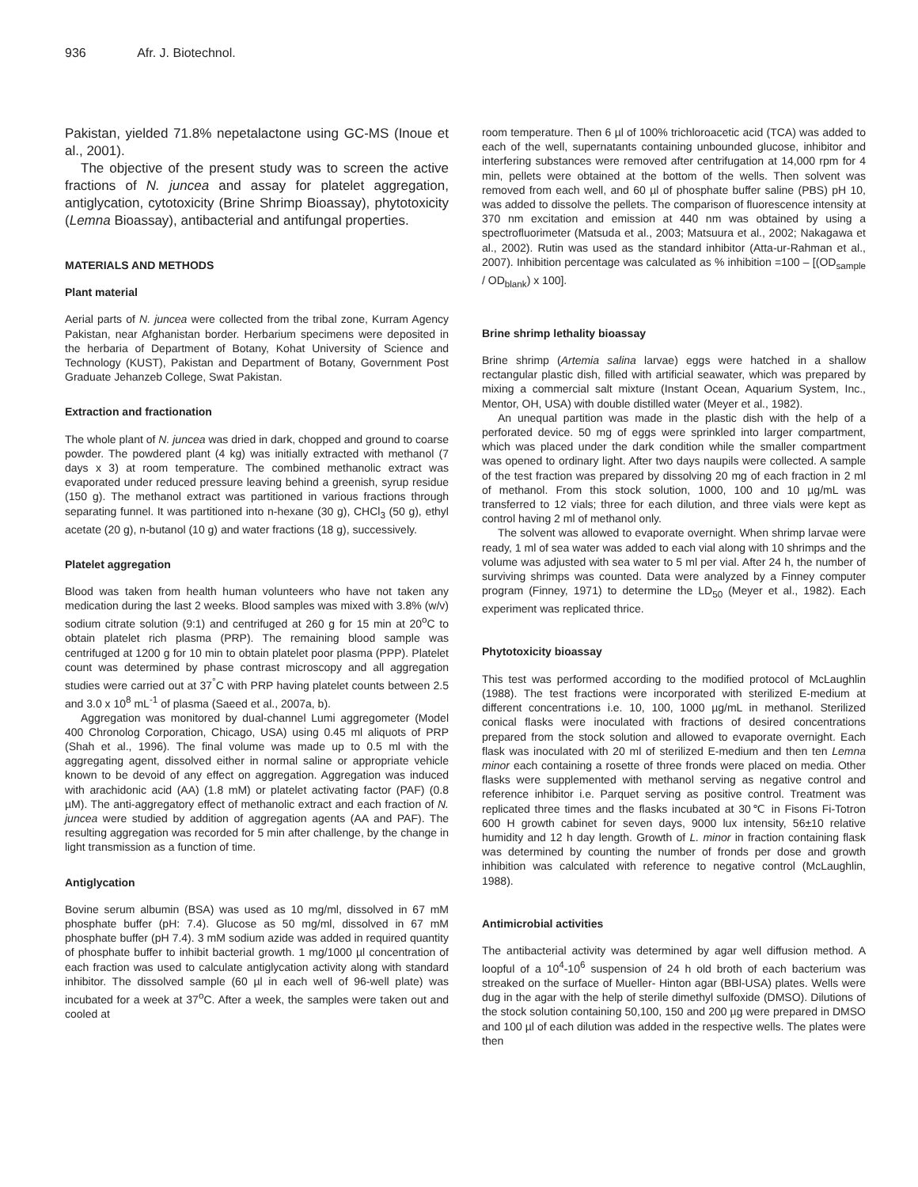936 Afr. J. Biotechnol.
Pakistan, yielded 71.8% nepetalactone using GC-MS (Inoue et al., 2001).
The objective of the present study was to screen the active fractions of N. juncea and assay for platelet aggregation, antiglycation, cytotoxicity (Brine Shrimp Bioassay), phytotoxicity (Lemna Bioassay), antibacterial and antifungal properties.
MATERIALS AND METHODS
Plant material
Aerial parts of N. juncea were collected from the tribal zone, Kurram Agency Pakistan, near Afghanistan border. Herbarium specimens were deposited in the herbaria of Department of Botany, Kohat University of Science and Technology (KUST), Pakistan and Department of Botany, Government Post Graduate Jehanzeb College, Swat Pakistan.
Extraction and fractionation
The whole plant of N. juncea was dried in dark, chopped and ground to coarse powder. The powdered plant (4 kg) was initially extracted with methanol (7 days x 3) at room temperature. The combined methanolic extract was evaporated under reduced pressure leaving behind a greenish, syrup residue (150 g). The methanol extract was partitioned in various fractions through separating funnel. It was partitioned into n-hexane (30 g), CHCl<sub>3</sub> (50 g), ethyl acetate (20 g), n-butanol (10 g) and water fractions (18 g), successively.
Platelet aggregation
Blood was taken from health human volunteers who have not taken any medication during the last 2 weeks. Blood samples was mixed with 3.8% (w/v) sodium citrate solution (9:1) and centrifuged at 260 g for 15 min at 20<sup>o</sup>C to obtain platelet rich plasma (PRP). The remaining blood sample was centrifuged at 1200 g for 10 min to obtain platelet poor plasma (PPP). Platelet count was determined by phase contrast microscopy and all aggregation studies were carried out at 37<sup>°</sup>C with PRP having platelet counts between 2.5 and 3.0 x 10<sup>8</sup> mL<sup>-1</sup> of plasma (Saeed et al., 2007a, b).
Aggregation was monitored by dual-channel Lumi aggregometer (Model 400 Chronolog Corporation, Chicago, USA) using 0.45 ml aliquots of PRP (Shah et al., 1996). The final volume was made up to 0.5 ml with the aggregating agent, dissolved either in normal saline or appropriate vehicle known to be devoid of any effect on aggregation. Aggregation was induced with arachidonic acid (AA) (1.8 mM) or platelet activating factor (PAF) (0.8 µM). The anti-aggregatory effect of methanolic extract and each fraction of N. juncea were studied by addition of aggregation agents (AA and PAF). The resulting aggregation was recorded for 5 min after challenge, by the change in light transmission as a function of time.
Antiglycation
Bovine serum albumin (BSA) was used as 10 mg/ml, dissolved in 67 mM phosphate buffer (pH: 7.4). Glucose as 50 mg/ml, dissolved in 67 mM phosphate buffer (pH 7.4). 3 mM sodium azide was added in required quantity of phosphate buffer to inhibit bacterial growth. 1 mg/1000 µl concentration of each fraction was used to calculate antiglycation activity along with standard inhibitor. The dissolved sample (60 µl in each well of 96-well plate) was incubated for a week at 37<sup>o</sup>C. After a week, the samples were taken out and cooled at
room temperature. Then 6 µl of 100% trichloroacetic acid (TCA) was added to each of the well, supernatants containing unbounded glucose, inhibitor and interfering substances were removed after centrifugation at 14,000 rpm for 4 min, pellets were obtained at the bottom of the wells. Then solvent was removed from each well, and 60 µl of phosphate buffer saline (PBS) pH 10, was added to dissolve the pellets. The comparison of fluorescence intensity at 370 nm excitation and emission at 440 nm was obtained by using a spectrofluorimeter (Matsuda et al., 2003; Matsuura et al., 2002; Nakagawa et al., 2002). Rutin was used as the standard inhibitor (Atta-ur-Rahman et al., 2007). Inhibition percentage was calculated as % inhibition =100 – [(OD<sub>sample</sub> / OD<sub>blank</sub>) x 100].
Brine shrimp lethality bioassay
Brine shrimp (Artemia salina larvae) eggs were hatched in a shallow rectangular plastic dish, filled with artificial seawater, which was prepared by mixing a commercial salt mixture (Instant Ocean, Aquarium System, Inc., Mentor, OH, USA) with double distilled water (Meyer et al., 1982).
An unequal partition was made in the plastic dish with the help of a perforated device. 50 mg of eggs were sprinkled into larger compartment, which was placed under the dark condition while the smaller compartment was opened to ordinary light. After two days naupils were collected. A sample of the test fraction was prepared by dissolving 20 mg of each fraction in 2 ml of methanol. From this stock solution, 1000, 100 and 10 µg/mL was transferred to 12 vials; three for each dilution, and three vials were kept as control having 2 ml of methanol only.
The solvent was allowed to evaporate overnight. When shrimp larvae were ready, 1 ml of sea water was added to each vial along with 10 shrimps and the volume was adjusted with sea water to 5 ml per vial. After 24 h, the number of surviving shrimps was counted. Data were analyzed by a Finney computer program (Finney, 1971) to determine the LD<sub>50</sub> (Meyer et al., 1982). Each experiment was replicated thrice.
Phytotoxicity bioassay
This test was performed according to the modified protocol of McLaughlin (1988). The test fractions were incorporated with sterilized E-medium at different concentrations i.e. 10, 100, 1000 µg/mL in methanol. Sterilized conical flasks were inoculated with fractions of desired concentrations prepared from the stock solution and allowed to evaporate overnight. Each flask was inoculated with 20 ml of sterilized E-medium and then ten Lemna minor each containing a rosette of three fronds were placed on media. Other flasks were supplemented with methanol serving as negative control and reference inhibitor i.e. Parquet serving as positive control. Treatment was replicated three times and the flasks incubated at 30℃ in Fisons Fi-Totron 600 H growth cabinet for seven days, 9000 lux intensity, 56±10 relative humidity and 12 h day length. Growth of L. minor in fraction containing flask was determined by counting the number of fronds per dose and growth inhibition was calculated with reference to negative control (McLaughlin, 1988).
Antimicrobial activities
The antibacterial activity was determined by agar well diffusion method. A loopful of a 10<sup>4</sup>-10<sup>6</sup> suspension of 24 h old broth of each bacterium was streaked on the surface of Mueller- Hinton agar (BBl-USA) plates. Wells were dug in the agar with the help of sterile dimethyl sulfoxide (DMSO). Dilutions of the stock solution containing 50,100, 150 and 200 µg were prepared in DMSO and 100 µl of each dilution was added in the respective wells. The plates were then